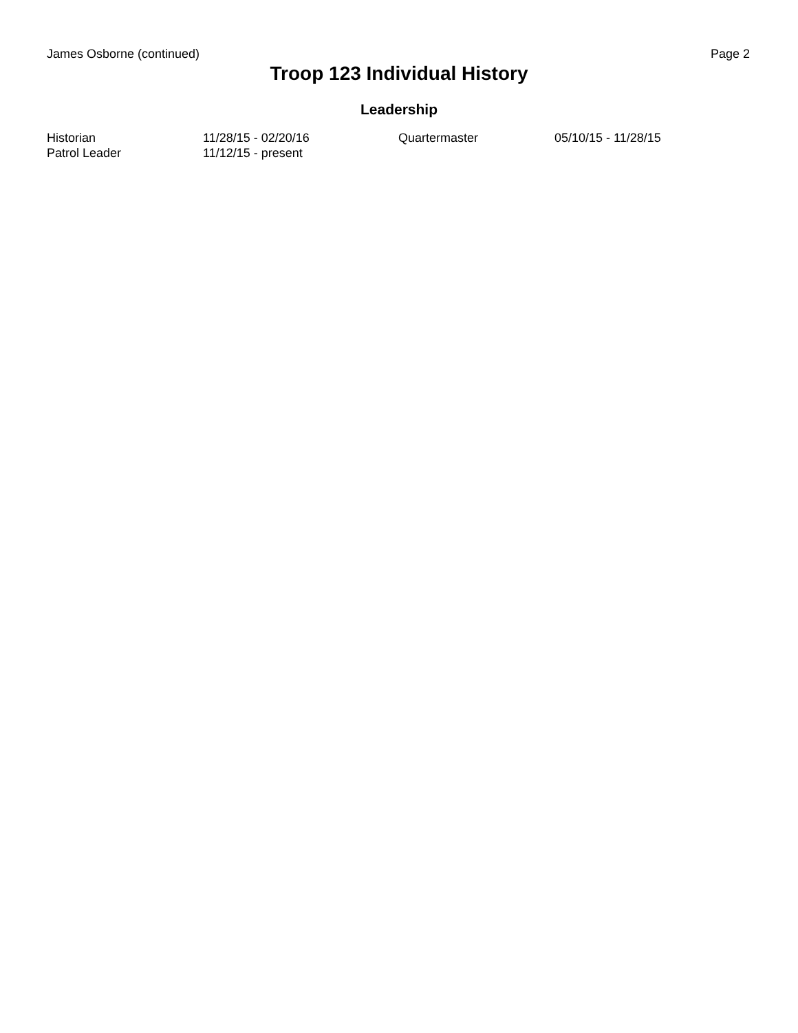James Osborne (continued) Page 2
Troop 123 Individual History
Leadership
| Historian | 11/28/15 - 02/20/16 | Quartermaster | 05/10/15 - 11/28/15 |
| Patrol Leader | 11/12/15 - present | | |